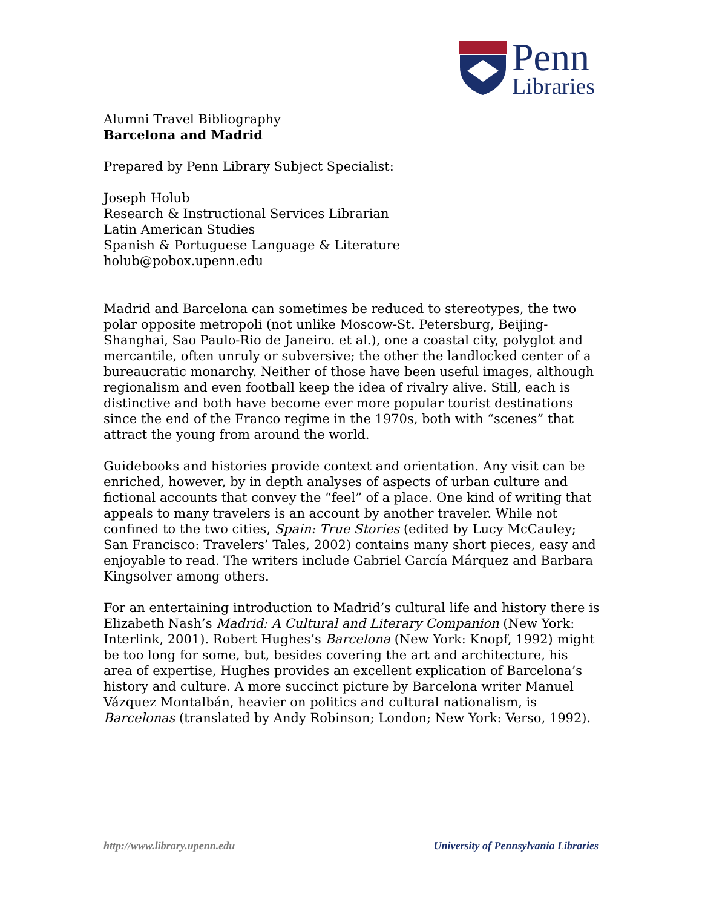Penn
Libraries
Alumni Travel Bibliography
Barcelona and Madrid
Prepared by Penn Library Subject Specialist:
Joseph Holub
Research & Instructional Services Librarian
Latin American Studies
Spanish & Portuguese Language & Literature
holub@pobox.upenn.edu
Madrid and Barcelona can sometimes be reduced to stereotypes, the two polar opposite metropoli (not unlike Moscow-St. Petersburg, Beijing-Shanghai, Sao Paulo-Rio de Janeiro. et al.), one a coastal city, polyglot and mercantile, often unruly or subversive; the other the landlocked center of a bureaucratic monarchy. Neither of those have been useful images, although regionalism and even football keep the idea of rivalry alive. Still, each is distinctive and both have become ever more popular tourist destinations since the end of the Franco regime in the 1970s, both with “scenes” that attract the young from around the world.
Guidebooks and histories provide context and orientation. Any visit can be enriched, however, by in depth analyses of aspects of urban culture and fictional accounts that convey the “feel” of a place. One kind of writing that appeals to many travelers is an account by another traveler. While not confined to the two cities, Spain: True Stories (edited by Lucy McCauley; San Francisco: Travelers’ Tales, 2002) contains many short pieces, easy and enjoyable to read. The writers include Gabriel García Márquez and Barbara Kingsolver among others.
For an entertaining introduction to Madrid’s cultural life and history there is Elizabeth Nash’s Madrid: A Cultural and Literary Companion (New York: Interlink, 2001). Robert Hughes’s Barcelona (New York: Knopf, 1992) might be too long for some, but, besides covering the art and architecture, his area of expertise, Hughes provides an excellent explication of Barcelona’s history and culture. A more succinct picture by Barcelona writer Manuel Vázquez Montalbán, heavier on politics and cultural nationalism, is Barcelonas (translated by Andy Robinson; London; New York: Verso, 1992).
http://www.library.upenn.edu University of Pennsylvania Libraries